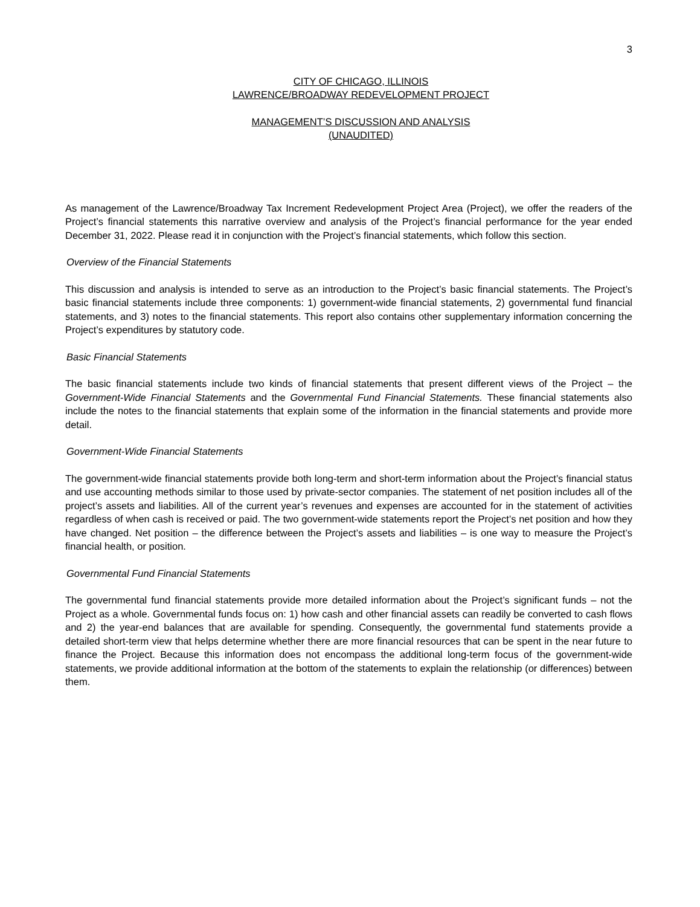3
CITY OF CHICAGO, ILLINOIS
LAWRENCE/BROADWAY REDEVELOPMENT PROJECT
MANAGEMENT’S DISCUSSION AND ANALYSIS
(UNAUDITED)
As management of the Lawrence/Broadway Tax Increment Redevelopment Project Area (Project), we offer the readers of the Project’s financial statements this narrative overview and analysis of the Project’s financial performance for the year ended December 31, 2022. Please read it in conjunction with the Project’s financial statements, which follow this section.
Overview of the Financial Statements
This discussion and analysis is intended to serve as an introduction to the Project’s basic financial statements. The Project’s basic financial statements include three components: 1) government-wide financial statements, 2) governmental fund financial statements, and 3) notes to the financial statements. This report also contains other supplementary information concerning the Project’s expenditures by statutory code.
Basic Financial Statements
The basic financial statements include two kinds of financial statements that present different views of the Project – the Government-Wide Financial Statements and the Governmental Fund Financial Statements. These financial statements also include the notes to the financial statements that explain some of the information in the financial statements and provide more detail.
Government-Wide Financial Statements
The government-wide financial statements provide both long-term and short-term information about the Project’s financial status and use accounting methods similar to those used by private-sector companies. The statement of net position includes all of the project’s assets and liabilities. All of the current year’s revenues and expenses are accounted for in the statement of activities regardless of when cash is received or paid. The two government-wide statements report the Project’s net position and how they have changed. Net position – the difference between the Project’s assets and liabilities – is one way to measure the Project’s financial health, or position.
Governmental Fund Financial Statements
The governmental fund financial statements provide more detailed information about the Project’s significant funds – not the Project as a whole. Governmental funds focus on: 1) how cash and other financial assets can readily be converted to cash flows and 2) the year-end balances that are available for spending. Consequently, the governmental fund statements provide a detailed short-term view that helps determine whether there are more financial resources that can be spent in the near future to finance the Project. Because this information does not encompass the additional long-term focus of the government-wide statements, we provide additional information at the bottom of the statements to explain the relationship (or differences) between them.